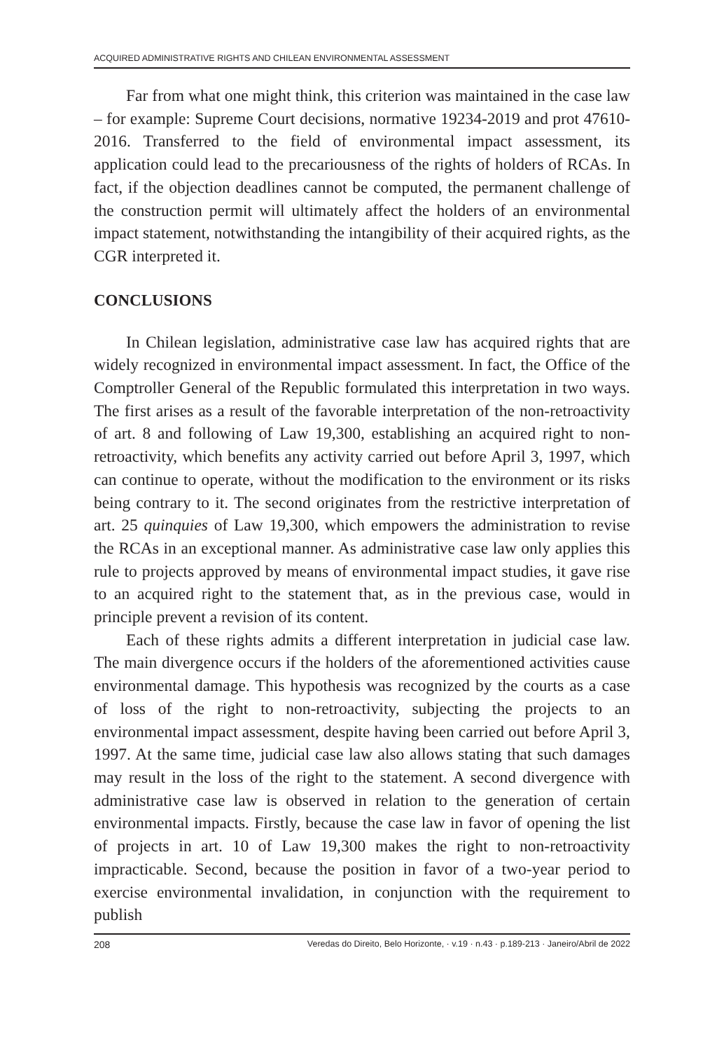ACQUIRED ADMINISTRATIVE RIGHTS AND CHILEAN ENVIRONMENTAL ASSESSMENT
Far from what one might think, this criterion was maintained in the case law – for example: Supreme Court decisions, normative 19234-2019 and prot 47610-2016. Transferred to the field of environmental impact assessment, its application could lead to the precariousness of the rights of holders of RCAs. In fact, if the objection deadlines cannot be computed, the permanent challenge of the construction permit will ultimately affect the holders of an environmental impact statement, notwithstanding the intangibility of their acquired rights, as the CGR interpreted it.
CONCLUSIONS
In Chilean legislation, administrative case law has acquired rights that are widely recognized in environmental impact assessment. In fact, the Office of the Comptroller General of the Republic formulated this interpretation in two ways. The first arises as a result of the favorable interpretation of the non-retroactivity of art. 8 and following of Law 19,300, establishing an acquired right to non-retroactivity, which benefits any activity carried out before April 3, 1997, which can continue to operate, without the modification to the environment or its risks being contrary to it. The second originates from the restrictive interpretation of art. 25 quinquies of Law 19,300, which empowers the administration to revise the RCAs in an exceptional manner. As administrative case law only applies this rule to projects approved by means of environmental impact studies, it gave rise to an acquired right to the statement that, as in the previous case, would in principle prevent a revision of its content.
Each of these rights admits a different interpretation in judicial case law. The main divergence occurs if the holders of the aforementioned activities cause environmental damage. This hypothesis was recognized by the courts as a case of loss of the right to non-retroactivity, subjecting the projects to an environmental impact assessment, despite having been carried out before April 3, 1997. At the same time, judicial case law also allows stating that such damages may result in the loss of the right to the statement. A second divergence with administrative case law is observed in relation to the generation of certain environmental impacts. Firstly, because the case law in favor of opening the list of projects in art. 10 of Law 19,300 makes the right to non-retroactivity impracticable. Second, because the position in favor of a two-year period to exercise environmental invalidation, in conjunction with the requirement to publish
208 Veredas do Direito, Belo Horizonte, · v.19 · n.43 · p.189-213 · Janeiro/Abril de 2022